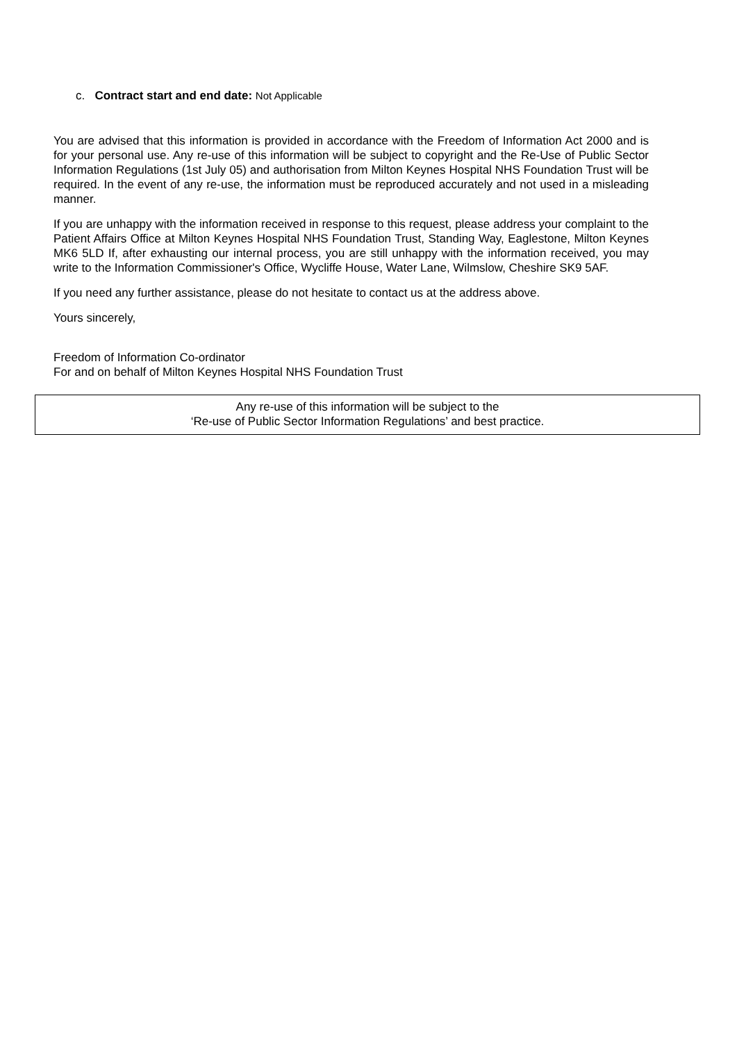c. Contract start and end date: Not Applicable
You are advised that this information is provided in accordance with the Freedom of Information Act 2000 and is for your personal use. Any re-use of this information will be subject to copyright and the Re-Use of Public Sector Information Regulations (1st July 05) and authorisation from Milton Keynes Hospital NHS Foundation Trust will be required. In the event of any re-use, the information must be reproduced accurately and not used in a misleading manner.
If you are unhappy with the information received in response to this request, please address your complaint to the Patient Affairs Office at Milton Keynes Hospital NHS Foundation Trust, Standing Way, Eaglestone, Milton Keynes MK6 5LD If, after exhausting our internal process, you are still unhappy with the information received, you may write to the Information Commissioner's Office, Wycliffe House, Water Lane, Wilmslow, Cheshire SK9 5AF.
If you need any further assistance, please do not hesitate to contact us at the address above.
Yours sincerely,
Freedom of Information Co-ordinator
For and on behalf of Milton Keynes Hospital NHS Foundation Trust
Any re-use of this information will be subject to the
‘Re-use of Public Sector Information Regulations’ and best practice.